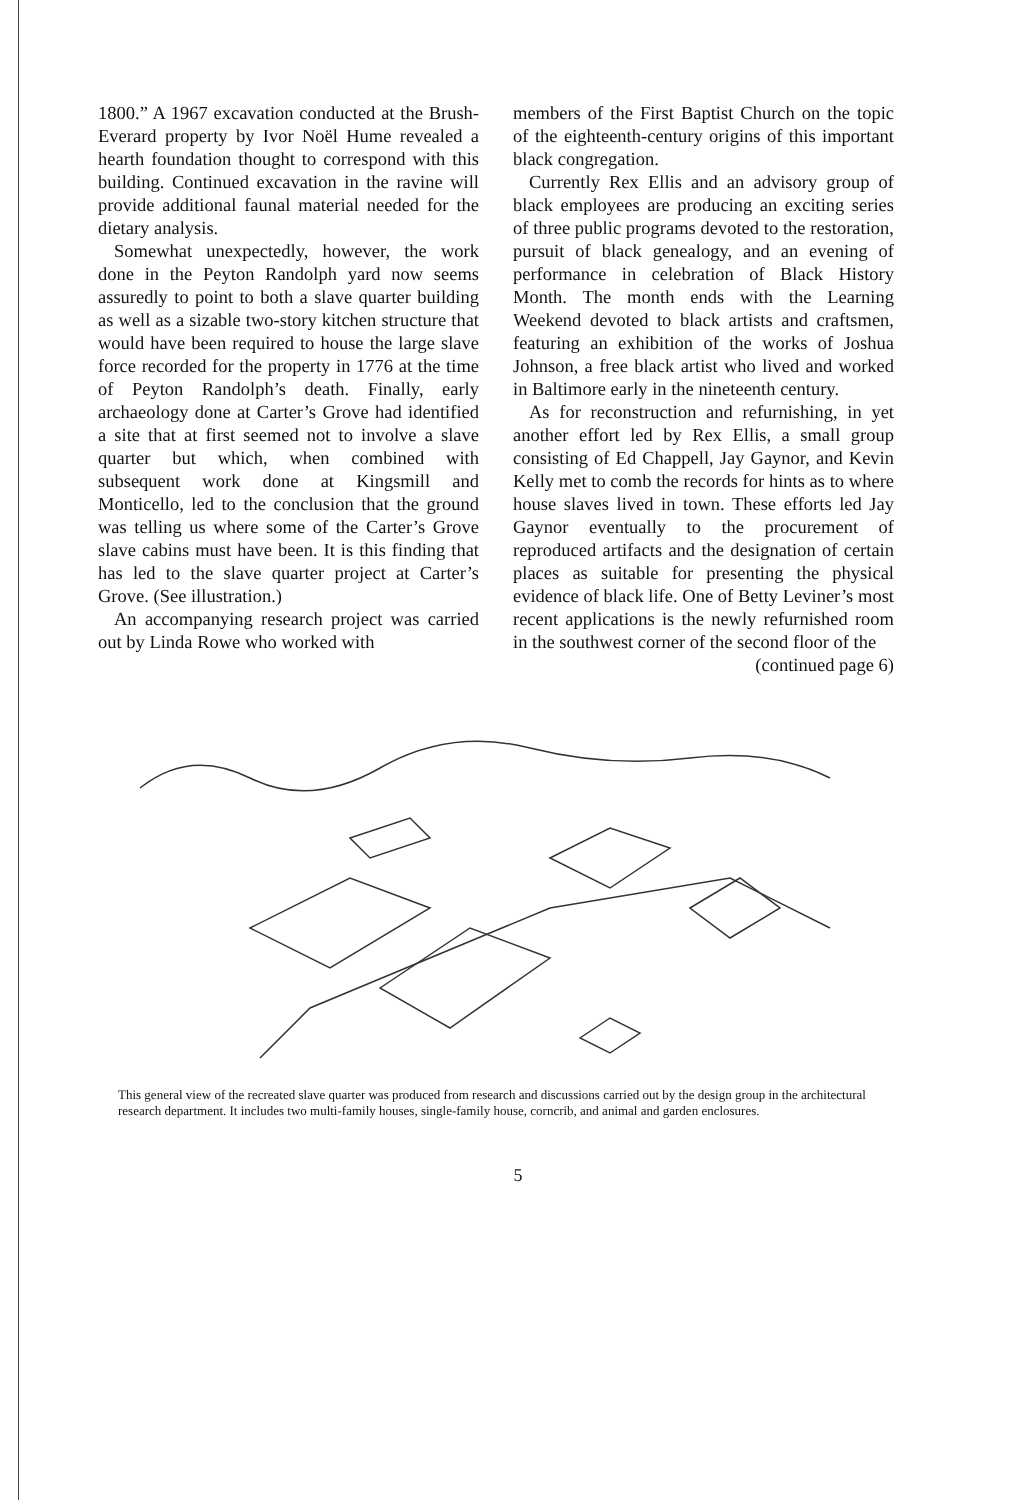1800.” A 1967 excavation conducted at the Brush-Everard property by Ivor Noël Hume revealed a hearth foundation thought to correspond with this building. Continued excavation in the ravine will provide additional faunal material needed for the dietary analysis.
Somewhat unexpectedly, however, the work done in the Peyton Randolph yard now seems assuredly to point to both a slave quarter building as well as a sizable two-story kitchen structure that would have been required to house the large slave force recorded for the property in 1776 at the time of Peyton Randolph’s death. Finally, early archaeology done at Carter’s Grove had identified a site that at first seemed not to involve a slave quarter but which, when combined with subsequent work done at Kingsmill and Monticello, led to the conclusion that the ground was telling us where some of the Carter’s Grove slave cabins must have been. It is this finding that has led to the slave quarter project at Carter’s Grove. (See illustration.)
An accompanying research project was carried out by Linda Rowe who worked with
members of the First Baptist Church on the topic of the eighteenth-century origins of this important black congregation.
Currently Rex Ellis and an advisory group of black employees are producing an exciting series of three public programs devoted to the restoration, pursuit of black genealogy, and an evening of performance in celebration of Black History Month. The month ends with the Learning Weekend devoted to black artists and craftsmen, featuring an exhibition of the works of Joshua Johnson, a free black artist who lived and worked in Baltimore early in the nineteenth century.
As for reconstruction and refurnishing, in yet another effort led by Rex Ellis, a small group consisting of Ed Chappell, Jay Gaynor, and Kevin Kelly met to comb the records for hints as to where house slaves lived in town. These efforts led Jay Gaynor eventually to the procurement of reproduced artifacts and the designation of certain places as suitable for presenting the physical evidence of black life. One of Betty Leviner’s most recent applications is the newly refurnished room in the southwest corner of the second floor of the
(continued page 6)
This general view of the recreated slave quarter was produced from research and discussions carried out by the design group in the architectural research department. It includes two multi-family houses, single-family house, corncrib, and animal and garden enclosures.
5